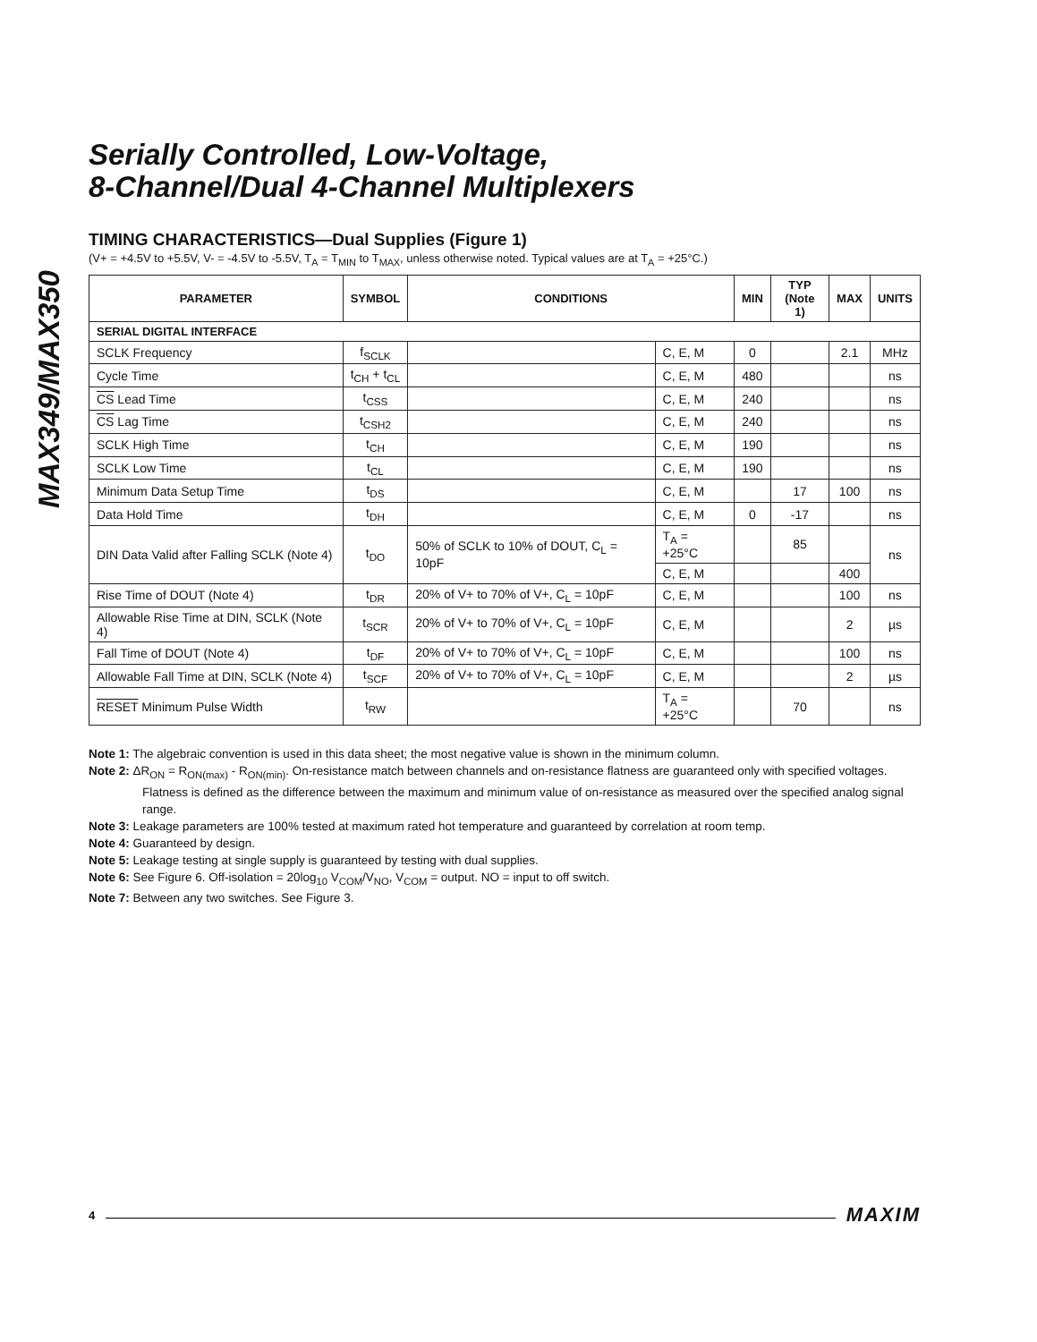MAX349/MAX350
Serially Controlled, Low-Voltage,
8-Channel/Dual 4-Channel Multiplexers
TIMING CHARACTERISTICS—Dual Supplies (Figure 1)
(V+ = +4.5V to +5.5V, V- = -4.5V to -5.5V, T<sub>A</sub> = T<sub>MIN</sub> to T<sub>MAX</sub>, unless otherwise noted. Typical values are at T<sub>A</sub> = +25°C.)
| PARAMETER | SYMBOL | CONDITIONS | | MIN | TYP (Note 1) | MAX | UNITS |
| --- | --- | --- | --- | --- | --- | --- | --- |
| SERIAL DIGITAL INTERFACE | | | | | | | |
| SCLK Frequency | f<sub>SCLK</sub> | | C, E, M | 0 | | 2.1 | MHz |
| Cycle Time | t<sub>CH</sub> + t<sub>CL</sub> | | C, E, M | 480 | | | ns |
| CS Lead Time | t<sub>CSS</sub> | | C, E, M | 240 | | | ns |
| CS Lag Time | t<sub>CSH2</sub> | | C, E, M | 240 | | | ns |
| SCLK High Time | t<sub>CH</sub> | | C, E, M | 190 | | | ns |
| SCLK Low Time | t<sub>CL</sub> | | C, E, M | 190 | | | ns |
| Minimum Data Setup Time | t<sub>DS</sub> | | C, E, M | | 17 | 100 | ns |
| Data Hold Time | t<sub>DH</sub> | | C, E, M | 0 | -17 | | ns |
| DIN Data Valid after Falling SCLK (Note 4) | t<sub>DO</sub> | 50% of SCLK to 10% of DOUT, C<sub>L</sub> = 10pF | T<sub>A</sub> = +25°C | | 85 | | ns |
| | | | C, E, M | | | 400 | |
| Rise Time of DOUT (Note 4) | t<sub>DR</sub> | 20% of V+ to 70% of V+, C<sub>L</sub> = 10pF | C, E, M | | | 100 | ns |
| Allowable Rise Time at DIN, SCLK (Note 4) | t<sub>SCR</sub> | 20% of V+ to 70% of V+, C<sub>L</sub> = 10pF | C, E, M | | | 2 | µs |
| Fall Time of DOUT (Note 4) | t<sub>DF</sub> | 20% of V+ to 70% of V+, C<sub>L</sub> = 10pF | C, E, M | | | 100 | ns |
| Allowable Fall Time at DIN, SCLK (Note 4) | t<sub>SCF</sub> | 20% of V+ to 70% of V+, C<sub>L</sub> = 10pF | C, E, M | | | 2 | µs |
| RESET Minimum Pulse Width | t<sub>RW</sub> | | T<sub>A</sub> = +25°C | | 70 | | ns |
Note 1: The algebraic convention is used in this data sheet; the most negative value is shown in the minimum column.
Note 2: ΔR<sub>ON</sub> = R<sub>ON(max)</sub> - R<sub>ON(min)</sub>. On-resistance match between channels and on-resistance flatness are guaranteed only with specified voltages. Flatness is defined as the difference between the maximum and minimum value of on-resistance as measured over the specified analog signal range.
Note 3: Leakage parameters are 100% tested at maximum rated hot temperature and guaranteed by correlation at room temp.
Note 4: Guaranteed by design.
Note 5: Leakage testing at single supply is guaranteed by testing with dual supplies.
Note 6: See Figure 6. Off-isolation = 20log<sub>10</sub> V<sub>COM</sub>/V<sub>NO</sub>, V<sub>COM</sub> = output. NO = input to off switch.
Note 7: Between any two switches. See Figure 3.
4 MAXIM